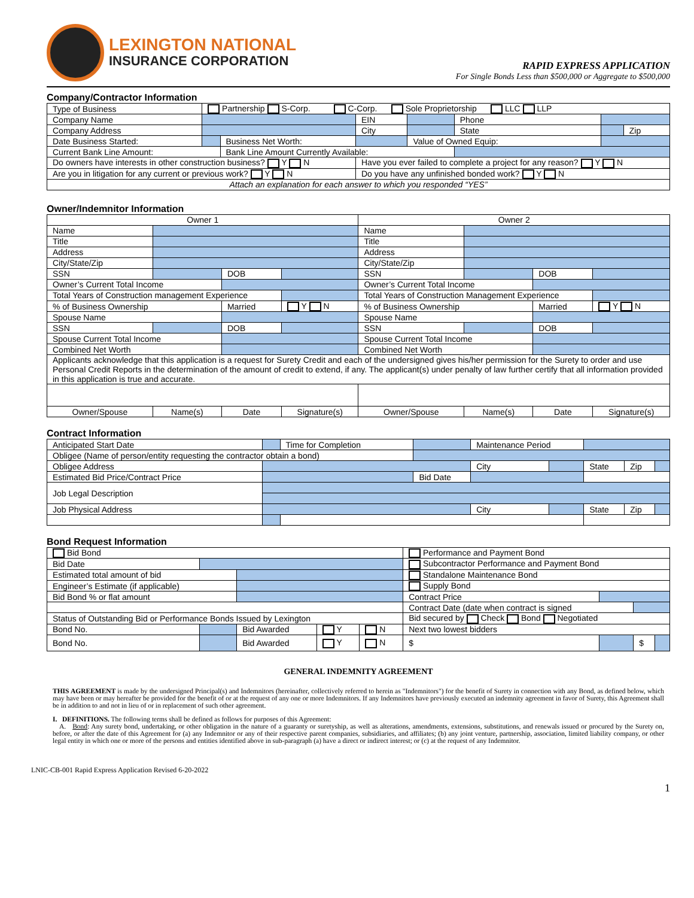LEXINGTON NATIONAL
INSURANCE CORPORATION
RAPID EXPRESS APPLICATION
For Single Bonds Less than $500,000 or Aggregate to $500,000
Company/Contractor Information
| Type of Business | Partnership S-Corp. C-Corp. Sole Proprietorship LLC LLP | | | | | | |
| Company Name | | | EIN | | Phone | | |
| Company Address | | | City | | State | | Zip |
| Date Business Started: | | Business Net Worth: | | Value of Owned Equip: | | | |
| Current Bank Line Amount: | | Bank Line Amount Currently Available: | | | | | |
| Do owners have interests in other construction business? Y N | | | Have you ever failed to complete a project for any reason? Y N | | | | |
| Are you in litigation for any current or previous work? Y N | | | Do you have any unfinished bonded work? Y N | | | | |
| Attach an explanation for each answer to which you responded “YES” | | | | | | | |
Owner/Indemnitor Information
| Owner 1 | | | | Owner 2 | | | |
| --- | --- | --- | --- | --- | --- | --- | --- |
| Name | | | | Name | | | |
| Title | | | | Title | | | |
| Address | | | | Address | | | |
| City/State/Zip | | | | City/State/Zip | | | |
| SSN | | DOB | | SSN | | DOB | |
| Owner’s Current Total Income | | | | Owner’s Current Total Income | | | |
| Total Years of Construction management Experience | | | | Total Years of Construction Management Experience | | | |
| % of Business Ownership | | Married | Y N | % of Business Ownership | | Married | Y N |
| Spouse Name | | | | Spouse Name | | | |
| SSN | | DOB | | SSN | | DOB | |
| Spouse Current Total Income | | | | Spouse Current Total Income | | | |
| Combined Net Worth | | | | Combined Net Worth | | | |
| Applicants acknowledge that this application is a request for Surety Credit and each of the undersigned gives his/her permission for the Surety to order and use Personal Credit Reports in the determination of the amount of credit to extend, if any. The applicant(s) under penalty of law further certify that all information provided in this application is true and accurate. | | | | | | | |
| Owner/Spouse | Name(s) | Date | Signature(s) | Owner/Spouse | Name(s) | Date | Signature(s) |
Contract Information
| Anticipated Start Date | | Time for Completion | | Maintenance Period | | | | |
| Obligee (Name of person/entity requesting the contractor obtain a bond) | | | | | | | | |
| Obligee Address | | | | City | | State | Zip | |
| Estimated Bid Price/Contract Price | | | Bid Date | | | | | |
| Job Legal Description | | | | | | | | |
| Job Physical Address | | | | City | | State | Zip | |
Bond Request Information
| Bid Bond | | | | | Performance and Payment Bond | | | |
| Bid Date | | | | | Subcontractor Performance and Payment Bond | | | |
| Estimated total amount of bid | | | | | Standalone Maintenance Bond | | | |
| Engineer’s Estimate (if applicable) | | | | | Supply Bond | | | |
| Bid Bond % or flat amount | | | | | Contract Price | | | |
| | | | | | Contract Date (date when contract is signed | | | |
| Status of Outstanding Bid or Performance Bonds Issued by Lexington | | | | | Bid secured by Check Bond Negotiated | | | |
| Bond No. | | Bid Awarded | Y | N | Next two lowest bidders | | | |
| Bond No. | | Bid Awarded | Y | N | $ | | $ | |
GENERAL INDEMNITY AGREEMENT
THIS AGREEMENT is made by the undersigned Principal(s) and Indemnitors (hereinafter, collectively referred to herein as "Indemnitors") for the benefit of Surety in connection with any Bond, as defined below, which may have been or may hereafter be provided for the benefit of or at the request of any one or more Indemnitors. If any Indemnitors have previously executed an indemnity agreement in favor of Surety, this Agreement shall be in addition to and not in lieu of or in replacement of such other agreement.
I. DEFINITIONS. The following terms shall be defined as follows for purposes of this Agreement:
A. Bond: Any surety bond, undertaking, or other obligation in the nature of a guaranty or suretyship, as well as alterations, amendments, extensions, substitutions, and renewals issued or procured by the Surety on, before, or after the date of this Agreement for (a) any Indemnitor or any of their respective parent companies, subsidiaries, and affiliates; (b) any joint venture, partnership, association, limited liability company, or other legal entity in which one or more of the persons and entities identified above in sub-paragraph (a) have a direct or indirect interest; or (c) at the request of any Indemnitor.
LNIC-CB-001 Rapid Express Application Revised 6-20-2022
1